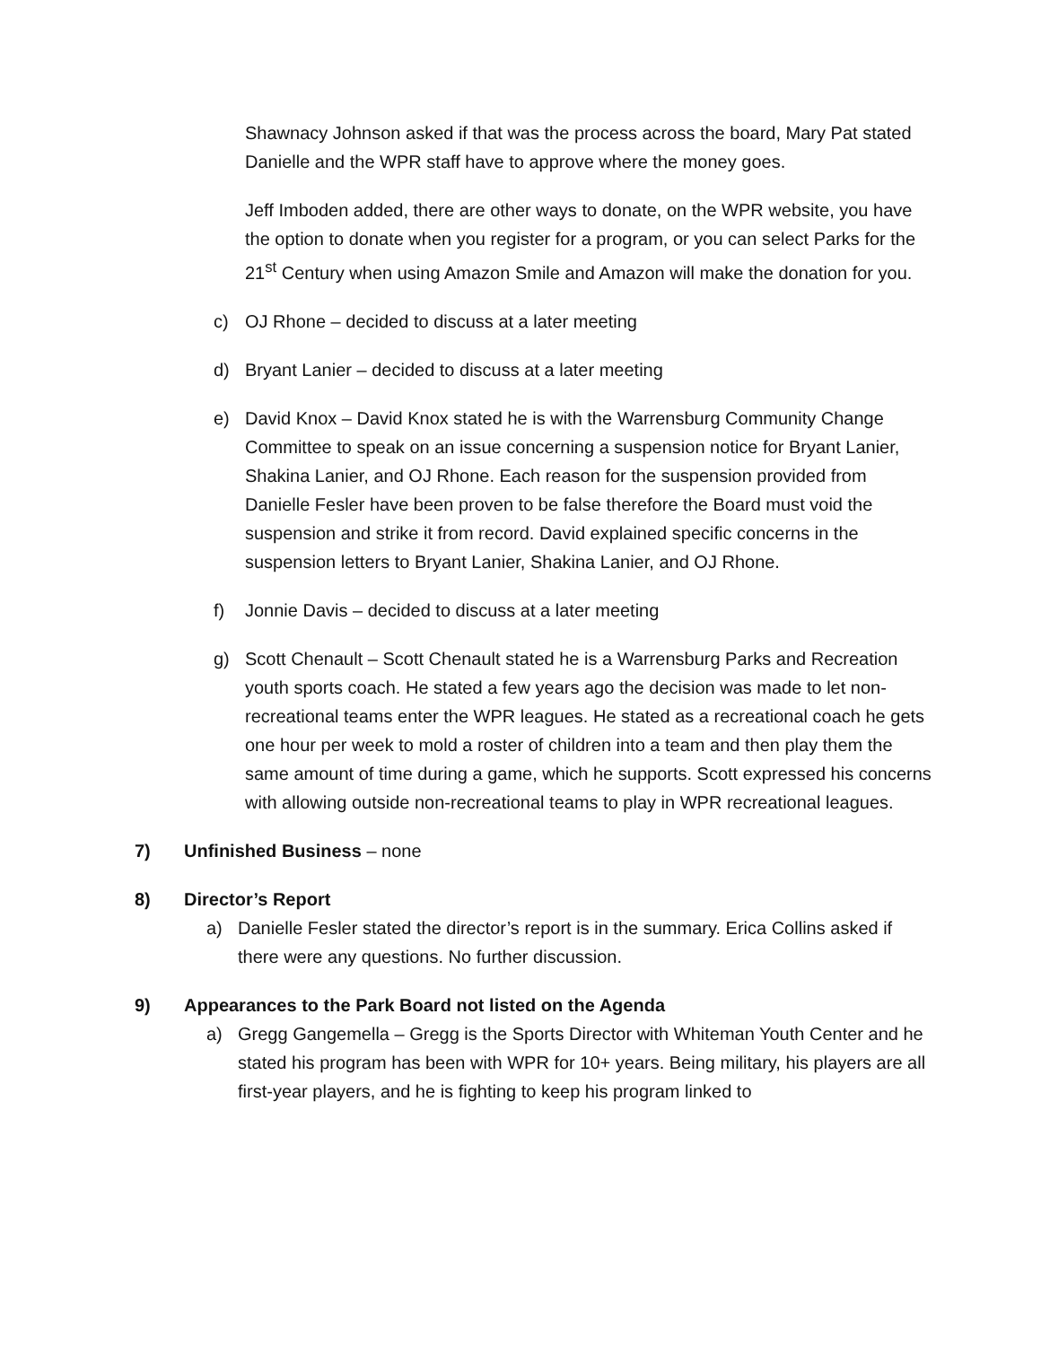Shawnacy Johnson asked if that was the process across the board, Mary Pat stated Danielle and the WPR staff have to approve where the money goes.
Jeff Imboden added, there are other ways to donate, on the WPR website, you have the option to donate when you register for a program, or you can select Parks for the 21<sup>st</sup> Century when using Amazon Smile and Amazon will make the donation for you.
c) OJ Rhone – decided to discuss at a later meeting
d) Bryant Lanier – decided to discuss at a later meeting
e) David Knox – David Knox stated he is with the Warrensburg Community Change Committee to speak on an issue concerning a suspension notice for Bryant Lanier, Shakina Lanier, and OJ Rhone. Each reason for the suspension provided from Danielle Fesler have been proven to be false therefore the Board must void the suspension and strike it from record. David explained specific concerns in the suspension letters to Bryant Lanier, Shakina Lanier, and OJ Rhone.
f) Jonnie Davis – decided to discuss at a later meeting
g) Scott Chenault – Scott Chenault stated he is a Warrensburg Parks and Recreation youth sports coach. He stated a few years ago the decision was made to let non-recreational teams enter the WPR leagues. He stated as a recreational coach he gets one hour per week to mold a roster of children into a team and then play them the same amount of time during a game, which he supports. Scott expressed his concerns with allowing outside non-recreational teams to play in WPR recreational leagues.
7) Unfinished Business – none
8) Director’s Report
a) Danielle Fesler stated the director’s report is in the summary. Erica Collins asked if there were any questions. No further discussion.
9) Appearances to the Park Board not listed on the Agenda
a) Gregg Gangemella – Gregg is the Sports Director with Whiteman Youth Center and he stated his program has been with WPR for 10+ years. Being military, his players are all first-year players, and he is fighting to keep his program linked to